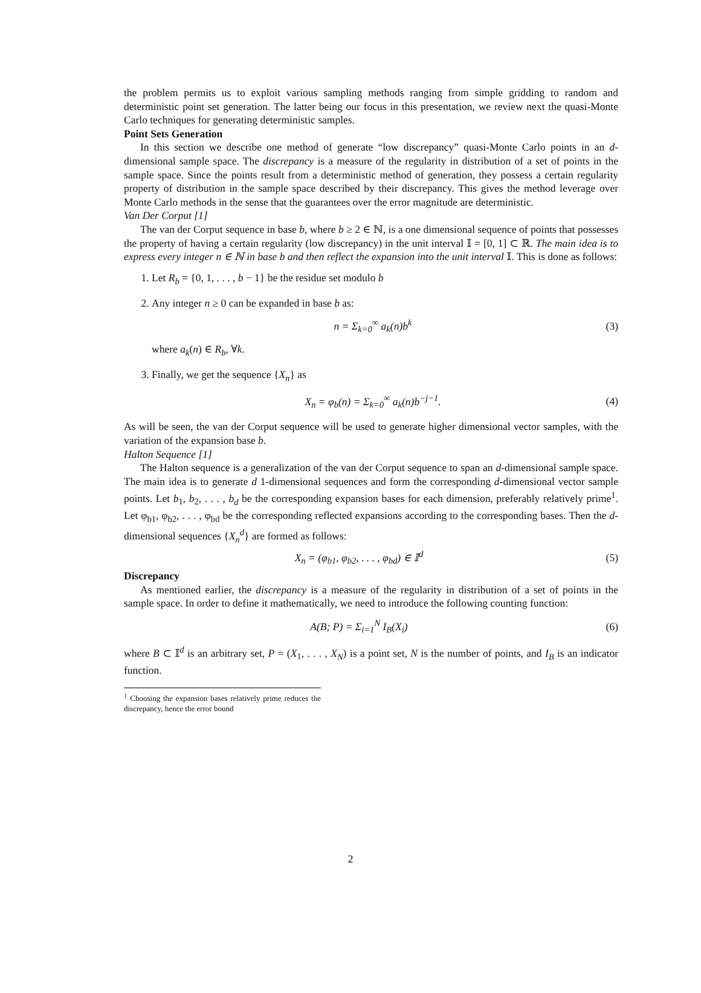the problem permits us to exploit various sampling methods ranging from simple gridding to random and deterministic point set generation. The latter being our focus in this presentation, we review next the quasi-Monte Carlo techniques for generating deterministic samples.
Point Sets Generation
In this section we describe one method of generate “low discrepancy” quasi-Monte Carlo points in an d-dimensional sample space. The discrepancy is a measure of the regularity in distribution of a set of points in the sample space. Since the points result from a deterministic method of generation, they possess a certain regularity property of distribution in the sample space described by their discrepancy. This gives the method leverage over Monte Carlo methods in the sense that the guarantees over the error magnitude are deterministic.
Van Der Corput [1]
The van der Corput sequence in base b, where b ≥ 2 ∈ ℕ, is a one dimensional sequence of points that possesses the property of having a certain regularity (low discrepancy) in the unit interval 𝕀 = [0, 1] ⊂ ℝ. The main idea is to express every integer n ∈ ℕ in base b and then reflect the expansion into the unit interval 𝕀. This is done as follows:
1. Let R<sub>b</sub> = {0, 1, . . . , b − 1} be the residue set modulo b
2. Any integer n ≥ 0 can be expanded in base b as:
n = Σ<sub>k=0</sub><sup>∞</sup> a<sub>k</sub>(n)b<sup>k</sup> (3)
where a<sub>k</sub>(n) ∈ R<sub>b</sub>, ∀k.
3. Finally, we get the sequence {X<sub>n</sub>} as
X<sub>n</sub> = φ<sub>b</sub>(n) = Σ<sub>k=0</sub><sup>∞</sup> a<sub>k</sub>(n)b<sup>−j−1</sup>. (4)
As will be seen, the van der Corput sequence will be used to generate higher dimensional vector samples, with the variation of the expansion base b.
Halton Sequence [1]
The Halton sequence is a generalization of the van der Corput sequence to span an d-dimensional sample space. The main idea is to generate d 1-dimensional sequences and form the corresponding d-dimensional vector sample points. Let b<sub>1</sub>, b<sub>2</sub>, . . . , b<sub>d</sub> be the corresponding expansion bases for each dimension, preferably relatively prime<sup>1</sup>. Let φ<sub>b1</sub>, φ<sub>b2</sub>, . . . , φ<sub>bd</sub> be the corresponding reflected expansions according to the corresponding bases. Then the d-dimensional sequences {X<sub>n</sub><sup>d</sup>} are formed as follows:
X<sub>n</sub> = (φ<sub>b1</sub>, φ<sub>b2</sub>, . . . , φ<sub>bd</sub>) ∈ 𝕀<sup>d</sup> (5)
Discrepancy
As mentioned earlier, the discrepancy is a measure of the regularity in distribution of a set of points in the sample space. In order to define it mathematically, we need to introduce the following counting function:
A(B; P) = Σ<sub>i=1</sub><sup>N</sup> I<sub>B</sub>(X<sub>i</sub>) (6)
where B ⊂ 𝕀<sup>d</sup> is an arbitrary set, P = (X<sub>1</sub>, . . . , X<sub>N</sub>) is a point set, N is the number of points, and I<sub>B</sub> is an indicator function.
<sup>1</sup> Choosing the expansion bases relatively prime reduces the discrepancy, hence the error bound
2